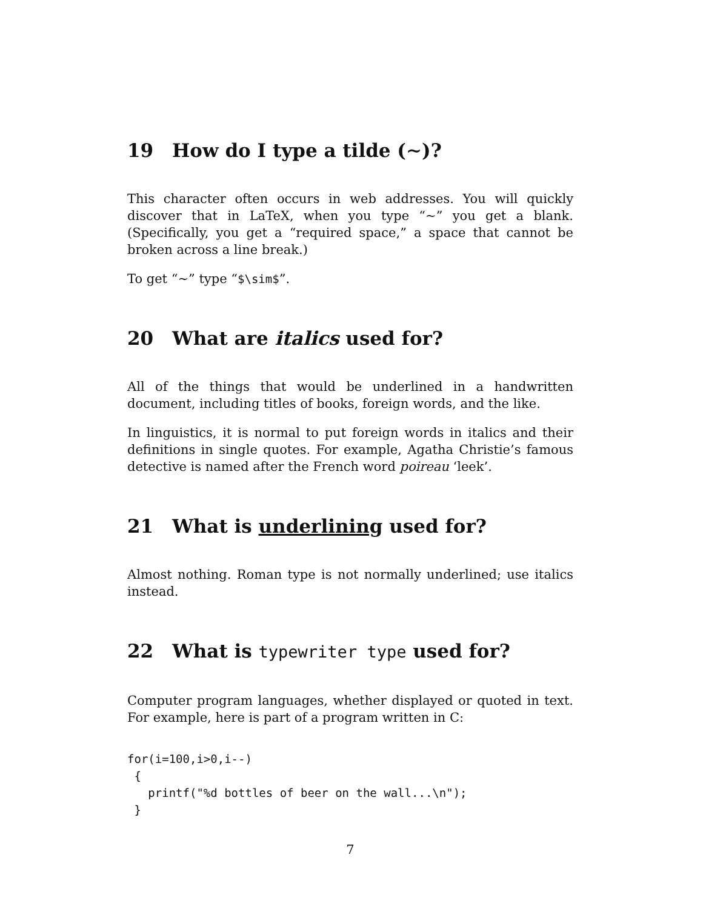19 How do I type a tilde (∼)?
This character often occurs in web addresses. You will quickly discover that in LaTeX, when you type “~” you get a blank. (Specifically, you get a “required space,” a space that cannot be broken across a line break.)
To get “∼” type “$\sim$”.
20 What are italics used for?
All of the things that would be underlined in a handwritten document, including titles of books, foreign words, and the like.
In linguistics, it is normal to put foreign words in italics and their definitions in single quotes. For example, Agatha Christie’s famous detective is named after the French word poireau ‘leek’.
21 What is underlining used for?
Almost nothing. Roman type is not normally underlined; use italics instead.
22 What is typewriter type used for?
Computer program languages, whether displayed or quoted in text. For example, here is part of a program written in C:
for(i=100,i>0,i--)
 {
   printf("%d bottles of beer on the wall...\n");
 }
7